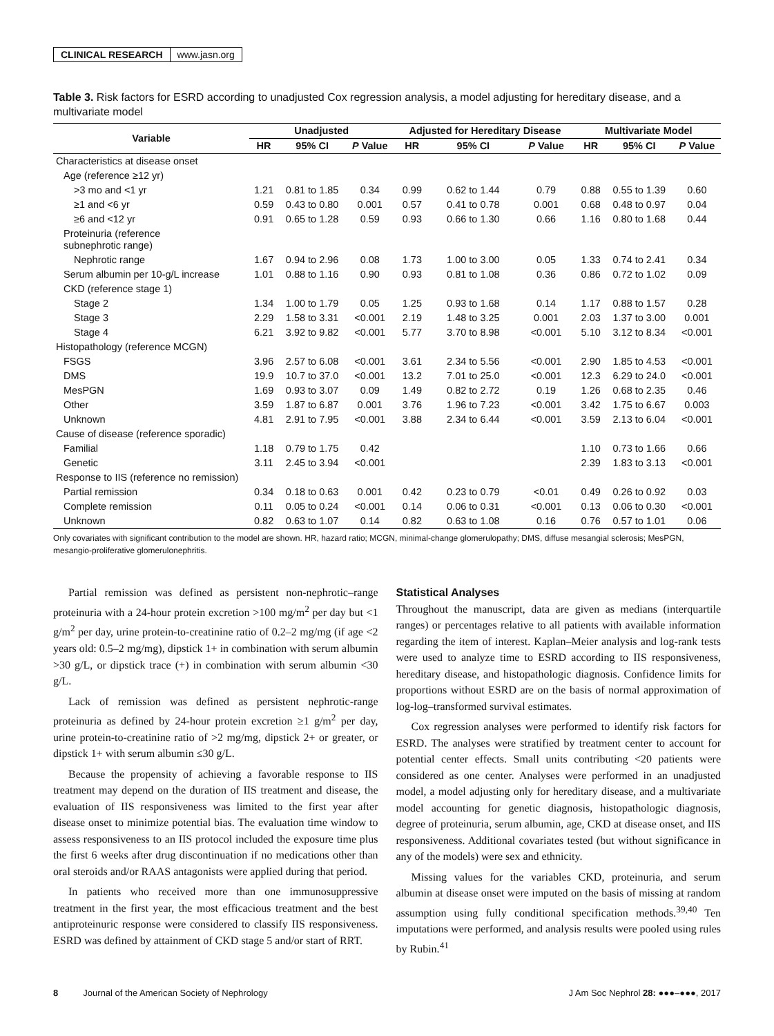CLINICAL RESEARCH www.jasn.org
Table 3. Risk factors for ESRD according to unadjusted Cox regression analysis, a model adjusting for hereditary disease, and a multivariate model
| Variable | Unadjusted | | | Adjusted for Hereditary Disease | | | Multivariate Model | | |
| --- | --- | --- | --- | --- | --- | --- | --- | --- | --- |
| | HR | 95% CI | P Value | HR | 95% CI | P Value | HR | 95% CI | P Value |
| Characteristics at disease onset | | | | | | | | | |
| Age (reference ≥12 yr) | | | | | | | | | |
| >3 mo and <1 yr | 1.21 | 0.81 to 1.85 | 0.34 | 0.99 | 0.62 to 1.44 | 0.79 | 0.88 | 0.55 to 1.39 | 0.60 |
| ≥1 and <6 yr | 0.59 | 0.43 to 0.80 | 0.001 | 0.57 | 0.41 to 0.78 | 0.001 | 0.68 | 0.48 to 0.97 | 0.04 |
| ≥6 and <12 yr | 0.91 | 0.65 to 1.28 | 0.59 | 0.93 | 0.66 to 1.30 | 0.66 | 1.16 | 0.80 to 1.68 | 0.44 |
| Proteinuria (reference subnephrotic range) | | | | | | | | | |
| Nephrotic range | 1.67 | 0.94 to 2.96 | 0.08 | 1.73 | 1.00 to 3.00 | 0.05 | 1.33 | 0.74 to 2.41 | 0.34 |
| Serum albumin per 10-g/L increase | 1.01 | 0.88 to 1.16 | 0.90 | 0.93 | 0.81 to 1.08 | 0.36 | 0.86 | 0.72 to 1.02 | 0.09 |
| CKD (reference stage 1) | | | | | | | | | |
| Stage 2 | 1.34 | 1.00 to 1.79 | 0.05 | 1.25 | 0.93 to 1.68 | 0.14 | 1.17 | 0.88 to 1.57 | 0.28 |
| Stage 3 | 2.29 | 1.58 to 3.31 | <0.001 | 2.19 | 1.48 to 3.25 | 0.001 | 2.03 | 1.37 to 3.00 | 0.001 |
| Stage 4 | 6.21 | 3.92 to 9.82 | <0.001 | 5.77 | 3.70 to 8.98 | <0.001 | 5.10 | 3.12 to 8.34 | <0.001 |
| Histopathology (reference MCGN) | | | | | | | | | |
| FSGS | 3.96 | 2.57 to 6.08 | <0.001 | 3.61 | 2.34 to 5.56 | <0.001 | 2.90 | 1.85 to 4.53 | <0.001 |
| DMS | 19.9 | 10.7 to 37.0 | <0.001 | 13.2 | 7.01 to 25.0 | <0.001 | 12.3 | 6.29 to 24.0 | <0.001 |
| MesPGN | 1.69 | 0.93 to 3.07 | 0.09 | 1.49 | 0.82 to 2.72 | 0.19 | 1.26 | 0.68 to 2.35 | 0.46 |
| Other | 3.59 | 1.87 to 6.87 | 0.001 | 3.76 | 1.96 to 7.23 | <0.001 | 3.42 | 1.75 to 6.67 | 0.003 |
| Unknown | 4.81 | 2.91 to 7.95 | <0.001 | 3.88 | 2.34 to 6.44 | <0.001 | 3.59 | 2.13 to 6.04 | <0.001 |
| Cause of disease (reference sporadic) | | | | | | | | | |
| Familial | 1.18 | 0.79 to 1.75 | 0.42 | | | | 1.10 | 0.73 to 1.66 | 0.66 |
| Genetic | 3.11 | 2.45 to 3.94 | <0.001 | | | | 2.39 | 1.83 to 3.13 | <0.001 |
| Response to IIS (reference no remission) | | | | | | | | | |
| Partial remission | 0.34 | 0.18 to 0.63 | 0.001 | 0.42 | 0.23 to 0.79 | <0.01 | 0.49 | 0.26 to 0.92 | 0.03 |
| Complete remission | 0.11 | 0.05 to 0.24 | <0.001 | 0.14 | 0.06 to 0.31 | <0.001 | 0.13 | 0.06 to 0.30 | <0.001 |
| Unknown | 0.82 | 0.63 to 1.07 | 0.14 | 0.82 | 0.63 to 1.08 | 0.16 | 0.76 | 0.57 to 1.01 | 0.06 |
Only covariates with significant contribution to the model are shown. HR, hazard ratio; MCGN, minimal-change glomerulopathy; DMS, diffuse mesangial sclerosis; MesPGN, mesangio-proliferative glomerulonephritis.
Partial remission was defined as persistent non-nephrotic–range proteinuria with a 24-hour protein excretion >100 mg/m<sup>2</sup> per day but <1 g/m<sup>2</sup> per day, urine protein-to-creatinine ratio of 0.2–2 mg/mg (if age <2 years old: 0.5–2 mg/mg), dipstick 1+ in combination with serum albumin >30 g/L, or dipstick trace (+) in combination with serum albumin <30 g/L.
Lack of remission was defined as persistent nephrotic-range proteinuria as defined by 24-hour protein excretion ≥1 g/m<sup>2</sup> per day, urine protein-to-creatinine ratio of >2 mg/mg, dipstick 2+ or greater, or dipstick 1+ with serum albumin ≤30 g/L.
Because the propensity of achieving a favorable response to IIS treatment may depend on the duration of IIS treatment and disease, the evaluation of IIS responsiveness was limited to the first year after disease onset to minimize potential bias. The evaluation time window to assess responsiveness to an IIS protocol included the exposure time plus the first 6 weeks after drug discontinuation if no medications other than oral steroids and/or RAAS antagonists were applied during that period.
In patients who received more than one immunosuppressive treatment in the first year, the most efficacious treatment and the best antiproteinuric response were considered to classify IIS responsiveness. ESRD was defined by attainment of CKD stage 5 and/or start of RRT.
Statistical Analyses
Throughout the manuscript, data are given as medians (interquartile ranges) or percentages relative to all patients with available information regarding the item of interest. Kaplan–Meier analysis and log-rank tests were used to analyze time to ESRD according to IIS responsiveness, hereditary disease, and histopathologic diagnosis. Confidence limits for proportions without ESRD are on the basis of normal approximation of log-log–transformed survival estimates.
Cox regression analyses were performed to identify risk factors for ESRD. The analyses were stratified by treatment center to account for potential center effects. Small units contributing <20 patients were considered as one center. Analyses were performed in an unadjusted model, a model adjusting only for hereditary disease, and a multivariate model accounting for genetic diagnosis, histopathologic diagnosis, degree of proteinuria, serum albumin, age, CKD at disease onset, and IIS responsiveness. Additional covariates tested (but without significance in any of the models) were sex and ethnicity.
Missing values for the variables CKD, proteinuria, and serum albumin at disease onset were imputed on the basis of missing at random assumption using fully conditional specification methods.<sup>39,40</sup> Ten imputations were performed, and analysis results were pooled using rules by Rubin.<sup>41</sup>
8 Journal of the American Society of Nephrology J Am Soc Nephrol 28: ●●●–●●●, 2017